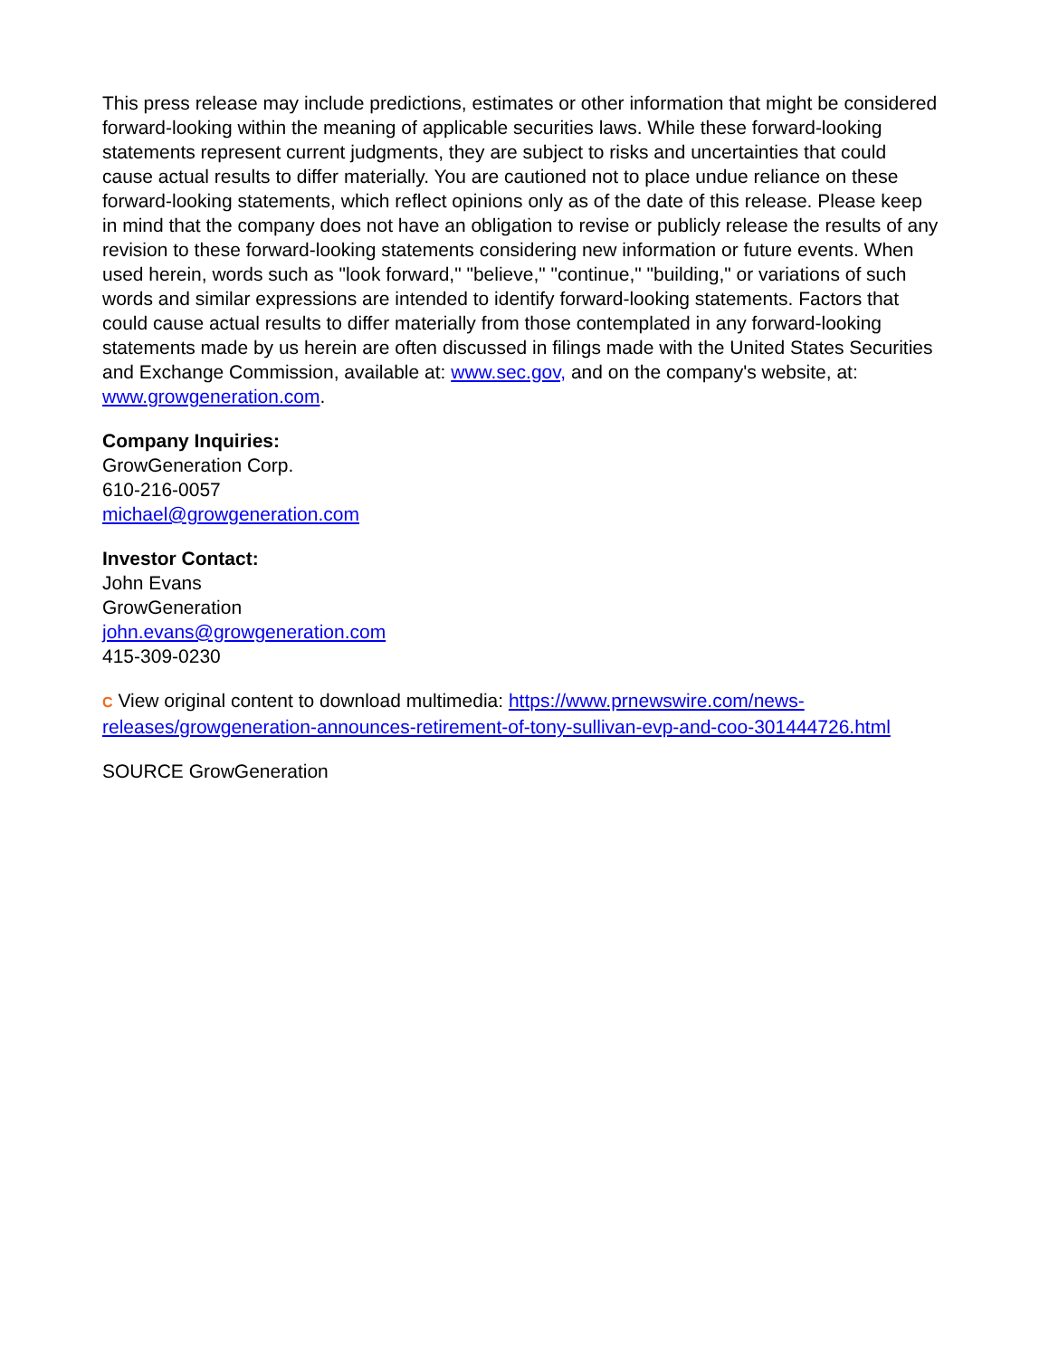This press release may include predictions, estimates or other information that might be considered forward-looking within the meaning of applicable securities laws. While these forward-looking statements represent current judgments, they are subject to risks and uncertainties that could cause actual results to differ materially. You are cautioned not to place undue reliance on these forward-looking statements, which reflect opinions only as of the date of this release. Please keep in mind that the company does not have an obligation to revise or publicly release the results of any revision to these forward-looking statements considering new information or future events. When used herein, words such as "look forward," "believe," "continue," "building," or variations of such words and similar expressions are intended to identify forward-looking statements. Factors that could cause actual results to differ materially from those contemplated in any forward-looking statements made by us herein are often discussed in filings made with the United States Securities and Exchange Commission, available at: www.sec.gov, and on the company's website, at: www.growgeneration.com.
Company Inquiries:
GrowGeneration Corp.
610-216-0057
michael@growgeneration.com
Investor Contact:
John Evans
GrowGeneration
john.evans@growgeneration.com
415-309-0230
C View original content to download multimedia: https://www.prnewswire.com/news-releases/growgeneration-announces-retirement-of-tony-sullivan-evp-and-coo-301444726.html
SOURCE GrowGeneration